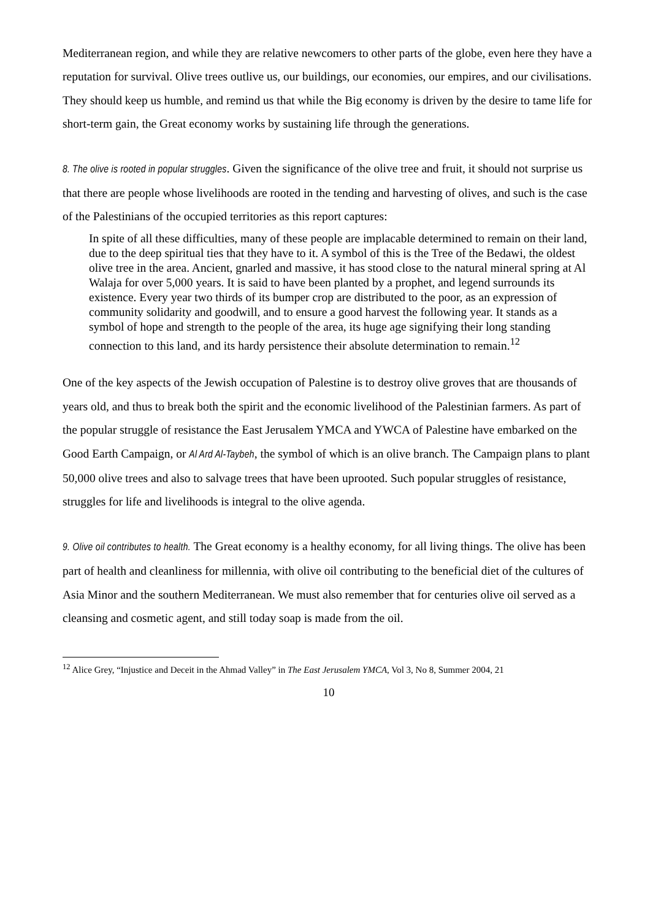Mediterranean region, and while they are relative newcomers to other parts of the globe, even here they have a reputation for survival. Olive trees outlive us, our buildings, our economies, our empires, and our civilisations. They should keep us humble, and remind us that while the Big economy is driven by the desire to tame life for short-term gain, the Great economy works by sustaining life through the generations.
8. The olive is rooted in popular struggles. Given the significance of the olive tree and fruit, it should not surprise us that there are people whose livelihoods are rooted in the tending and harvesting of olives, and such is the case of the Palestinians of the occupied territories as this report captures:
In spite of all these difficulties, many of these people are implacable determined to remain on their land, due to the deep spiritual ties that they have to it. A symbol of this is the Tree of the Bedawi, the oldest olive tree in the area. Ancient, gnarled and massive, it has stood close to the natural mineral spring at Al Walaja for over 5,000 years. It is said to have been planted by a prophet, and legend surrounds its existence. Every year two thirds of its bumper crop are distributed to the poor, as an expression of community solidarity and goodwill, and to ensure a good harvest the following year. It stands as a symbol of hope and strength to the people of the area, its huge age signifying their long standing connection to this land, and its hardy persistence their absolute determination to remain.<sup>12</sup>
One of the key aspects of the Jewish occupation of Palestine is to destroy olive groves that are thousands of years old, and thus to break both the spirit and the economic livelihood of the Palestinian farmers. As part of the popular struggle of resistance the East Jerusalem YMCA and YWCA of Palestine have embarked on the Good Earth Campaign, or Al Ard Al-Taybeh, the symbol of which is an olive branch. The Campaign plans to plant 50,000 olive trees and also to salvage trees that have been uprooted. Such popular struggles of resistance, struggles for life and livelihoods is integral to the olive agenda.
9. Olive oil contributes to health. The Great economy is a healthy economy, for all living things. The olive has been part of health and cleanliness for millennia, with olive oil contributing to the beneficial diet of the cultures of Asia Minor and the southern Mediterranean. We must also remember that for centuries olive oil served as a cleansing and cosmetic agent, and still today soap is made from the oil.
<sup>12</sup> Alice Grey, “Injustice and Deceit in the Ahmad Valley” in The East Jerusalem YMCA, Vol 3, No 8, Summer 2004, 21
10